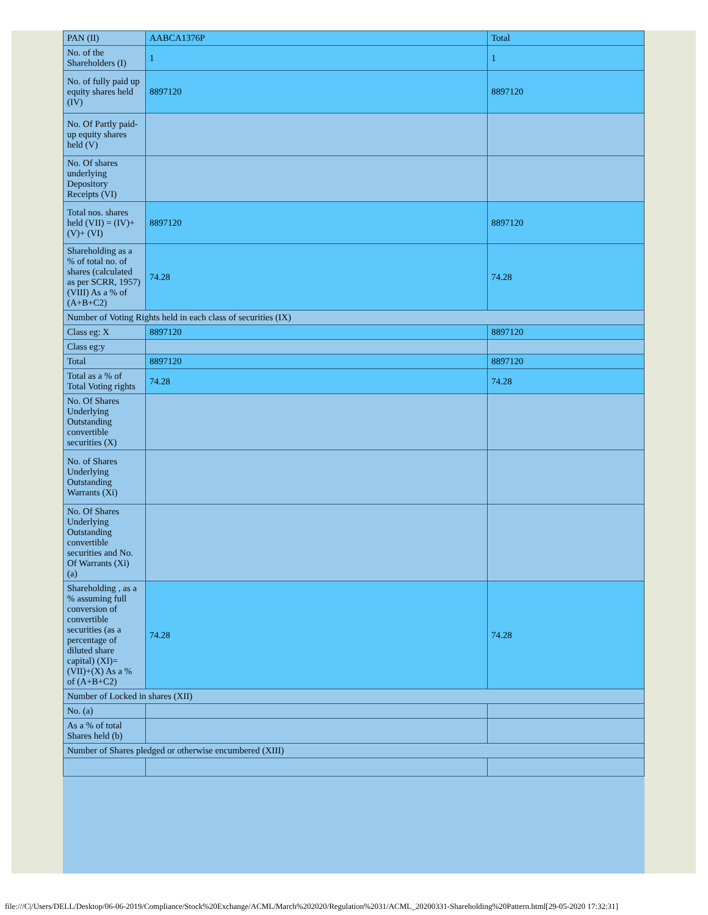| PAN (II) | AABCA1376P | Total |
| No. of the Shareholders (I) | 1 | 1 |
| No. of fully paid up equity shares held (IV) | 8897120 | 8897120 |
| No. Of Partly paid-up equity shares held (V) | | |
| No. Of shares underlying Depository Receipts (VI) | | |
| Total nos. shares held (VII) = (IV)+(V)+ (VI) | 8897120 | 8897120 |
| Shareholding as a % of total no. of shares (calculated as per SCRR, 1957) (VIII) As a % of (A+B+C2) | 74.28 | 74.28 |
| Number of Voting Rights held in each class of securities (IX) | | |
| Class eg: X | 8897120 | 8897120 |
| Class eg:y | | |
| Total | 8897120 | 8897120 |
| Total as a % of Total Voting rights | 74.28 | 74.28 |
| No. Of Shares Underlying Outstanding convertible securities (X) | | |
| No. of Shares Underlying Outstanding Warrants (Xi) | | |
| No. Of Shares Underlying Outstanding convertible securities and No. Of Warrants (Xi) (a) | | |
| Shareholding , as a % assuming full conversion of convertible securities (as a percentage of diluted share capital) (XI)= (VII)+(X) As a % of (A+B+C2) | 74.28 | 74.28 |
| Number of Locked in shares (XII) | | |
| No. (a) | | |
| As a % of total Shares held (b) | | |
| Number of Shares pledged or otherwise encumbered (XIII) | | |
file:///C|/Users/DELL/Desktop/06-06-2019/Compliance/Stock%20Exchange/ACML/March%202020/Regulation%2031/ACML_20200331-Shareholding%20Pattern.html[29-05-2020 17:32:31]